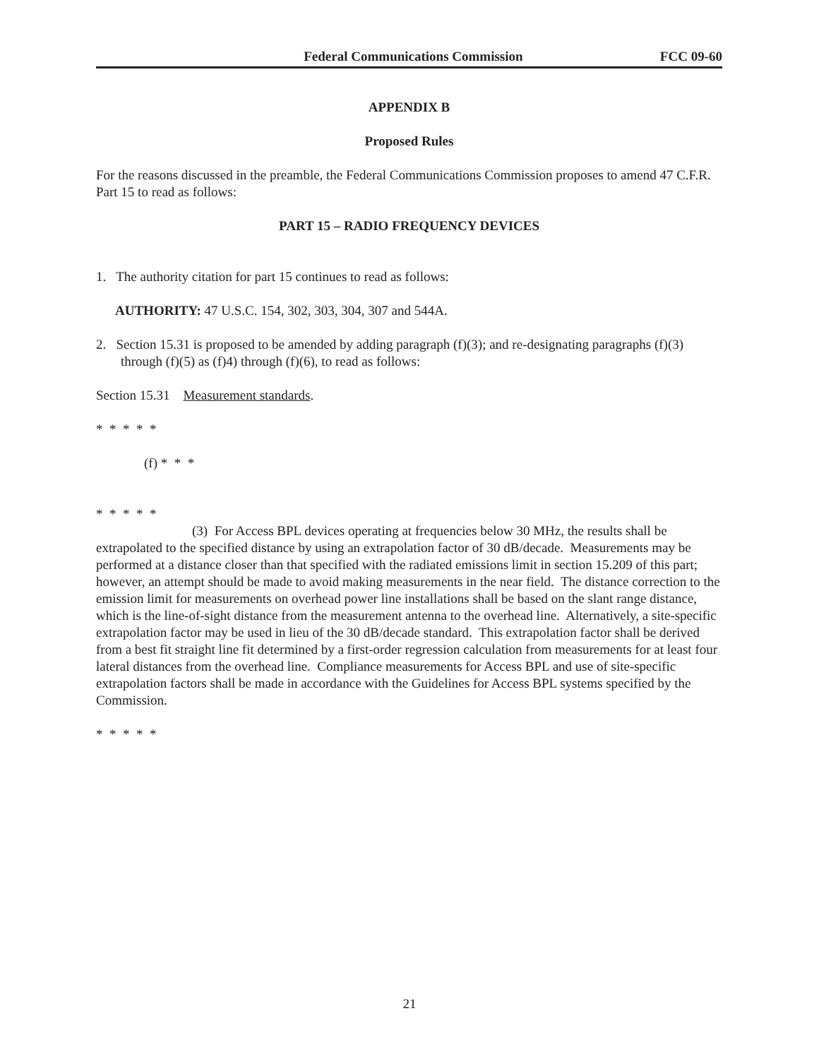Federal Communications Commission FCC 09-60
APPENDIX B
Proposed Rules
For the reasons discussed in the preamble, the Federal Communications Commission proposes to amend 47 C.F.R. Part 15 to read as follows:
PART 15 – RADIO FREQUENCY DEVICES
1. The authority citation for part 15 continues to read as follows:
AUTHORITY: 47 U.S.C. 154, 302, 303, 304, 307 and 544A.
2. Section 15.31 is proposed to be amended by adding paragraph (f)(3); and re-designating paragraphs (f)(3) through (f)(5) as (f)4) through (f)(6), to read as follows:
Section 15.31 Measurement standards.
* * * * *
(f) * * *
* * * * *
(3) For Access BPL devices operating at frequencies below 30 MHz, the results shall be extrapolated to the specified distance by using an extrapolation factor of 30 dB/decade. Measurements may be performed at a distance closer than that specified with the radiated emissions limit in section 15.209 of this part; however, an attempt should be made to avoid making measurements in the near field. The distance correction to the emission limit for measurements on overhead power line installations shall be based on the slant range distance, which is the line-of-sight distance from the measurement antenna to the overhead line. Alternatively, a site-specific extrapolation factor may be used in lieu of the 30 dB/decade standard. This extrapolation factor shall be derived from a best fit straight line fit determined by a first-order regression calculation from measurements for at least four lateral distances from the overhead line. Compliance measurements for Access BPL and use of site-specific extrapolation factors shall be made in accordance with the Guidelines for Access BPL systems specified by the Commission.
* * * * *
21